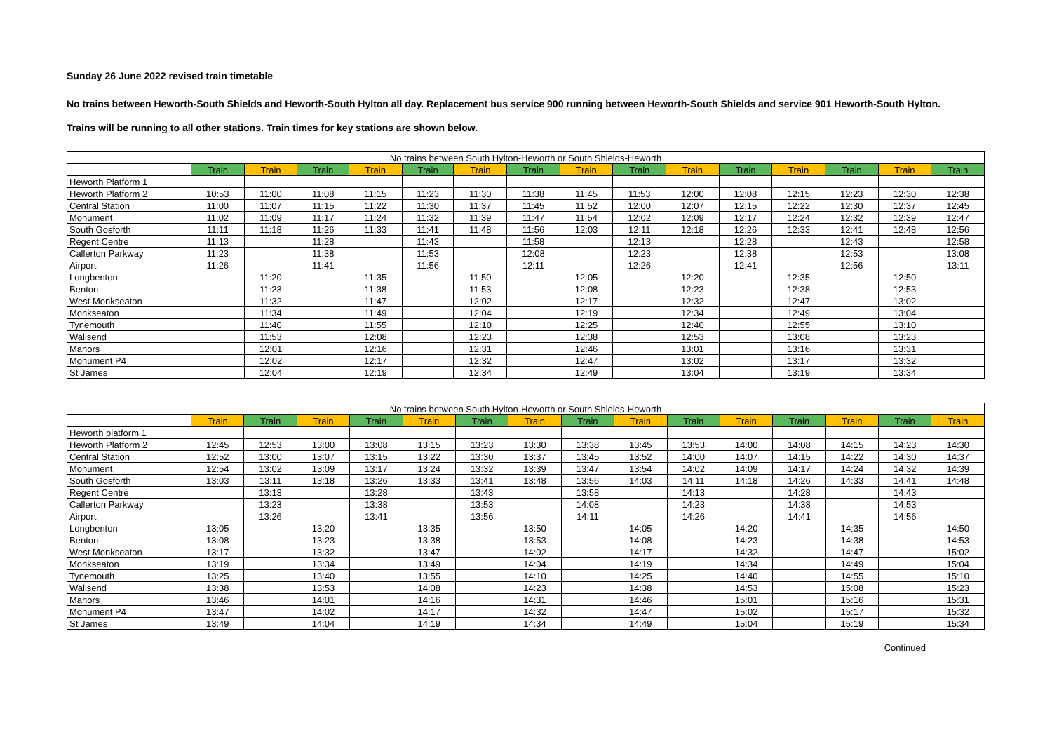Sunday 26 June 2022 revised train timetable
No trains between Heworth-South Shields and Heworth-South Hylton all day. Replacement bus service 900 running between Heworth-South Shields and service 901 Heworth-South Hylton.
Trains will be running to all other stations. Train times for key stations are shown below.
| No trains between South Hylton-Heworth or South Shields-Heworth | | | | | | | | | | | | | | | |
| --- | --- | --- | --- | --- | --- | --- | --- | --- | --- | --- | --- | --- | --- | --- | --- |
| | Train | Train | Train | Train | Train | Train | Train | Train | Train | Train | Train | Train | Train | Train | Train |
| Heworth Platform 1 | | | | | | | | | | | | | | | |
| Heworth Platform 2 | 10:53 | 11:00 | 11:08 | 11:15 | 11:23 | 11:30 | 11:38 | 11:45 | 11:53 | 12:00 | 12:08 | 12:15 | 12:23 | 12:30 | 12:38 |
| Central Station | 11:00 | 11:07 | 11:15 | 11:22 | 11:30 | 11:37 | 11:45 | 11:52 | 12:00 | 12:07 | 12:15 | 12:22 | 12:30 | 12:37 | 12:45 |
| Monument | 11:02 | 11:09 | 11:17 | 11:24 | 11:32 | 11:39 | 11:47 | 11:54 | 12:02 | 12:09 | 12:17 | 12:24 | 12:32 | 12:39 | 12:47 |
| South Gosforth | 11:11 | 11:18 | 11:26 | 11:33 | 11:41 | 11:48 | 11:56 | 12:03 | 12:11 | 12:18 | 12:26 | 12:33 | 12:41 | 12:48 | 12:56 |
| Regent Centre | 11:13 | | 11:28 | | 11:43 | | 11:58 | | 12:13 | | 12:28 | | 12:43 | | 12:58 |
| Callerton Parkway | 11:23 | | 11:38 | | 11:53 | | 12:08 | | 12:23 | | 12:38 | | 12:53 | | 13:08 |
| Airport | 11:26 | | 11:41 | | 11:56 | | 12:11 | | 12:26 | | 12:41 | | 12:56 | | 13:11 |
| Longbenton | | 11:20 | | 11:35 | | 11:50 | | 12:05 | | 12:20 | | 12:35 | | 12:50 | |
| Benton | | 11:23 | | 11:38 | | 11:53 | | 12:08 | | 12:23 | | 12:38 | | 12:53 | |
| West Monkseaton | | 11:32 | | 11:47 | | 12:02 | | 12:17 | | 12:32 | | 12:47 | | 13:02 | |
| Monkseaton | | 11:34 | | 11:49 | | 12:04 | | 12:19 | | 12:34 | | 12:49 | | 13:04 | |
| Tynemouth | | 11:40 | | 11:55 | | 12:10 | | 12:25 | | 12:40 | | 12:55 | | 13:10 | |
| Wallsend | | 11:53 | | 12:08 | | 12:23 | | 12:38 | | 12:53 | | 13:08 | | 13:23 | |
| Manors | | 12:01 | | 12:16 | | 12:31 | | 12:46 | | 13:01 | | 13:16 | | 13:31 | |
| Monument P4 | | 12:02 | | 12:17 | | 12:32 | | 12:47 | | 13:02 | | 13:17 | | 13:32 | |
| St James | | 12:04 | | 12:19 | | 12:34 | | 12:49 | | 13:04 | | 13:19 | | 13:34 | |
| No trains between South Hylton-Heworth or South Shields-Heworth | | | | | | | | | | | | | | | |
| --- | --- | --- | --- | --- | --- | --- | --- | --- | --- | --- | --- | --- | --- | --- | --- |
| | Train | Train | Train | Train | Train | Train | Train | Train | Train | Train | Train | Train | Train | Train | Train |
| Heworth platform 1 | | | | | | | | | | | | | | | |
| Heworth Platform 2 | 12:45 | 12:53 | 13:00 | 13:08 | 13:15 | 13:23 | 13:30 | 13:38 | 13:45 | 13:53 | 14:00 | 14:08 | 14:15 | 14:23 | 14:30 |
| Central Station | 12:52 | 13:00 | 13:07 | 13:15 | 13:22 | 13:30 | 13:37 | 13:45 | 13:52 | 14:00 | 14:07 | 14:15 | 14:22 | 14:30 | 14:37 |
| Monument | 12:54 | 13:02 | 13:09 | 13:17 | 13:24 | 13:32 | 13:39 | 13:47 | 13:54 | 14:02 | 14:09 | 14:17 | 14:24 | 14:32 | 14:39 |
| South Gosforth | 13:03 | 13:11 | 13:18 | 13:26 | 13:33 | 13:41 | 13:48 | 13:56 | 14:03 | 14:11 | 14:18 | 14:26 | 14:33 | 14:41 | 14:48 |
| Regent Centre | | 13:13 | | 13:28 | | 13:43 | | 13:58 | | 14:13 | | 14:28 | | 14:43 | |
| Callerton Parkway | | 13:23 | | 13:38 | | 13:53 | | 14:08 | | 14:23 | | 14:38 | | 14:53 | |
| Airport | | 13:26 | | 13:41 | | 13:56 | | 14:11 | | 14:26 | | 14:41 | | 14:56 | |
| Longbenton | 13:05 | | 13:20 | | 13:35 | | 13:50 | | 14:05 | | 14:20 | | 14:35 | | 14:50 |
| Benton | 13:08 | | 13:23 | | 13:38 | | 13:53 | | 14:08 | | 14:23 | | 14:38 | | 14:53 |
| West Monkseaton | 13:17 | | 13:32 | | 13:47 | | 14:02 | | 14:17 | | 14:32 | | 14:47 | | 15:02 |
| Monkseaton | 13:19 | | 13:34 | | 13:49 | | 14:04 | | 14:19 | | 14:34 | | 14:49 | | 15:04 |
| Tynemouth | 13:25 | | 13:40 | | 13:55 | | 14:10 | | 14:25 | | 14:40 | | 14:55 | | 15:10 |
| Wallsend | 13:38 | | 13:53 | | 14:08 | | 14:23 | | 14:38 | | 14:53 | | 15:08 | | 15:23 |
| Manors | 13:46 | | 14:01 | | 14:16 | | 14:31 | | 14:46 | | 15:01 | | 15:16 | | 15:31 |
| Monument P4 | 13:47 | | 14:02 | | 14:17 | | 14:32 | | 14:47 | | 15:02 | | 15:17 | | 15:32 |
| St James | 13:49 | | 14:04 | | 14:19 | | 14:34 | | 14:49 | | 15:04 | | 15:19 | | 15:34 |
Continued